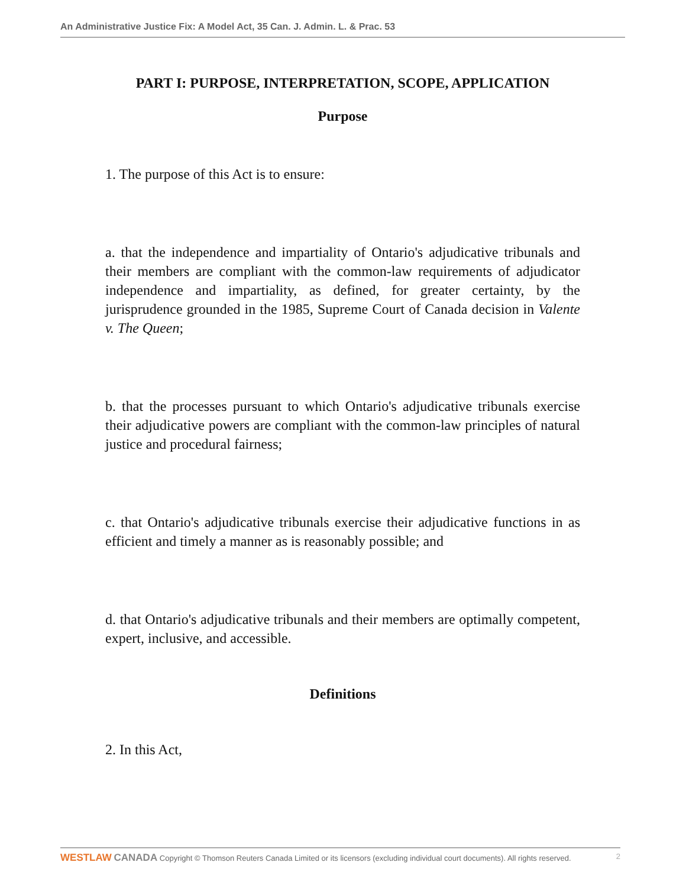An Administrative Justice Fix: A Model Act, 35 Can. J. Admin. L. & Prac. 53
PART I: PURPOSE, INTERPRETATION, SCOPE, APPLICATION
Purpose
1. The purpose of this Act is to ensure:
a. that the independence and impartiality of Ontario's adjudicative tribunals and their members are compliant with the common-law requirements of adjudicator independence and impartiality, as defined, for greater certainty, by the jurisprudence grounded in the 1985, Supreme Court of Canada decision in Valente v. The Queen;
b. that the processes pursuant to which Ontario's adjudicative tribunals exercise their adjudicative powers are compliant with the common-law principles of natural justice and procedural fairness;
c. that Ontario's adjudicative tribunals exercise their adjudicative functions in as efficient and timely a manner as is reasonably possible; and
d. that Ontario's adjudicative tribunals and their members are optimally competent, expert, inclusive, and accessible.
Definitions
2. In this Act,
WESTLAW CANADA Copyright © Thomson Reuters Canada Limited or its licensors (excluding individual court documents). All rights reserved. 2